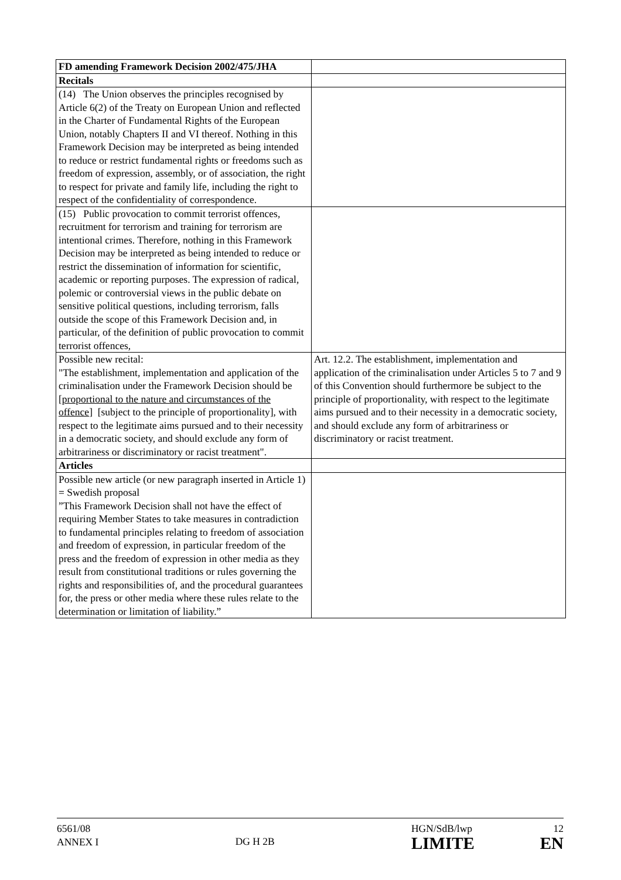| FD amending Framework Decision 2002/475/JHA | |
| Recitals | |
| (14) The Union observes the principles recognised by Article 6(2) of the Treaty on European Union and reflected in the Charter of Fundamental Rights of the European Union, notably Chapters II and VI thereof. Nothing in this Framework Decision may be interpreted as being intended to reduce or restrict fundamental rights or freedoms such as freedom of expression, assembly, or of association, the right to respect for private and family life, including the right to respect of the confidentiality of correspondence. | |
| (15) Public provocation to commit terrorist offences, recruitment for terrorism and training for terrorism are intentional crimes. Therefore, nothing in this Framework Decision may be interpreted as being intended to reduce or restrict the dissemination of information for scientific, academic or reporting purposes. The expression of radical, polemic or controversial views in the public debate on sensitive political questions, including terrorism, falls outside the scope of this Framework Decision and, in particular, of the definition of public provocation to commit terrorist offences, | |
| Possible new recital: "The establishment, implementation and application of the criminalisation under the Framework Decision should be [ proportional to the nature and circumstances of the offence ] [subject to the principle of proportionality], with respect to the legitimate aims pursued and to their necessity in a democratic society, and should exclude any form of arbitrariness or discriminatory or racist treatment". | Art. 12.2. The establishment, implementation and application of the criminalisation under Articles 5 to 7 and 9 of this Convention should furthermore be subject to the principle of proportionality, with respect to the legitimate aims pursued and to their necessity in a democratic society, and should exclude any form of arbitrariness or discriminatory or racist treatment. |
| Articles | |
| Possible new article (or new paragraph inserted in Article 1) = Swedish proposal ”This Framework Decision shall not have the effect of requiring Member States to take measures in contradiction to fundamental principles relating to freedom of association and freedom of expression, in particular freedom of the press and the freedom of expression in other media as they result from constitutional traditions or rules governing the rights and responsibilities of, and the procedural guarantees for, the press or other media where these rules relate to the determination or limitation of liability.” | |
6561/08
ANNEX I
DG H 2B
HGN/SdB/lwp 12
LIMITE EN